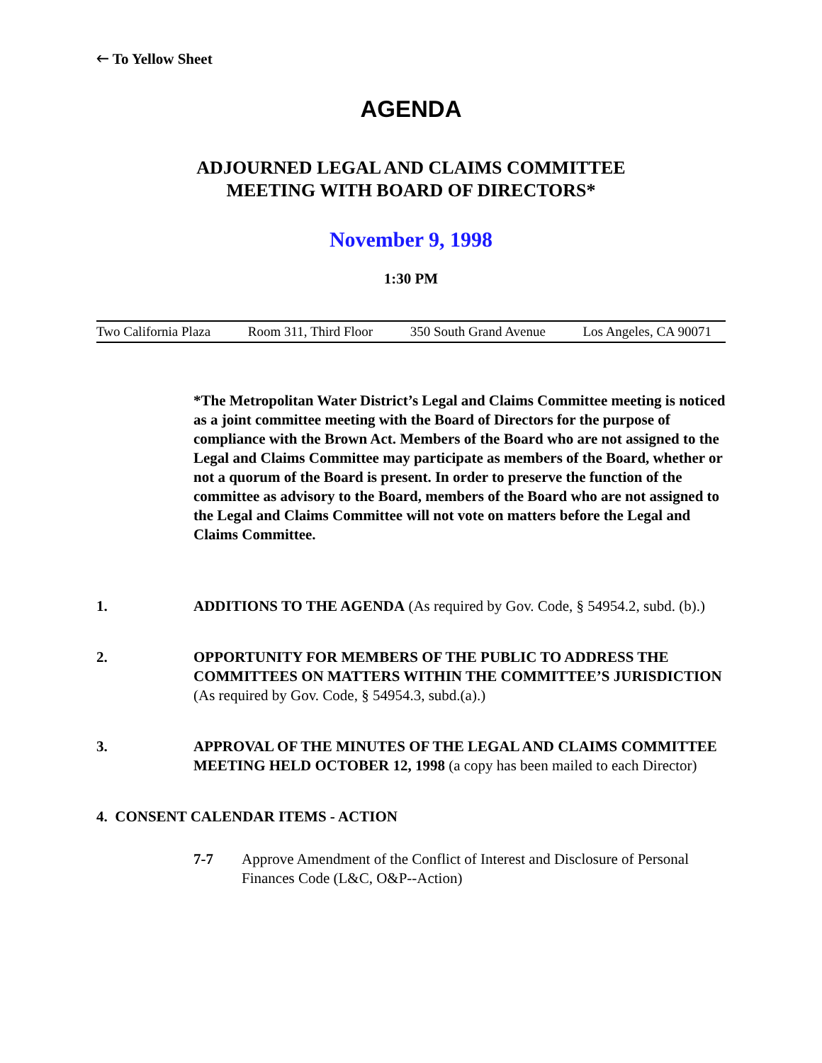🡐 To Yellow Sheet
AGENDA
ADJOURNED LEGAL AND CLAIMS COMMITTEE
MEETING WITH BOARD OF DIRECTORS*
November 9, 1998
1:30 PM
Two California Plaza Room 311, Third Floor 350 South Grand Avenue Los Angeles, CA 90071
*The Metropolitan Water District’s Legal and Claims Committee meeting is noticed as a joint committee meeting with the Board of Directors for the purpose of compliance with the Brown Act. Members of the Board who are not assigned to the Legal and Claims Committee may participate as members of the Board, whether or not a quorum of the Board is present. In order to preserve the function of the committee as advisory to the Board, members of the Board who are not assigned to the Legal and Claims Committee will not vote on matters before the Legal and Claims Committee.
1. ADDITIONS TO THE AGENDA (As required by Gov. Code, § 54954.2, subd. (b).)
2. OPPORTUNITY FOR MEMBERS OF THE PUBLIC TO ADDRESS THE COMMITTEES ON MATTERS WITHIN THE COMMITTEE’S JURISDICTION (As required by Gov. Code, § 54954.3, subd.(a).)
3. APPROVAL OF THE MINUTES OF THE LEGAL AND CLAIMS COMMITTEE MEETING HELD OCTOBER 12, 1998 (a copy has been mailed to each Director)
4. CONSENT CALENDAR ITEMS - ACTION
7-7 Approve Amendment of the Conflict of Interest and Disclosure of Personal Finances Code (L&C, O&P--Action)